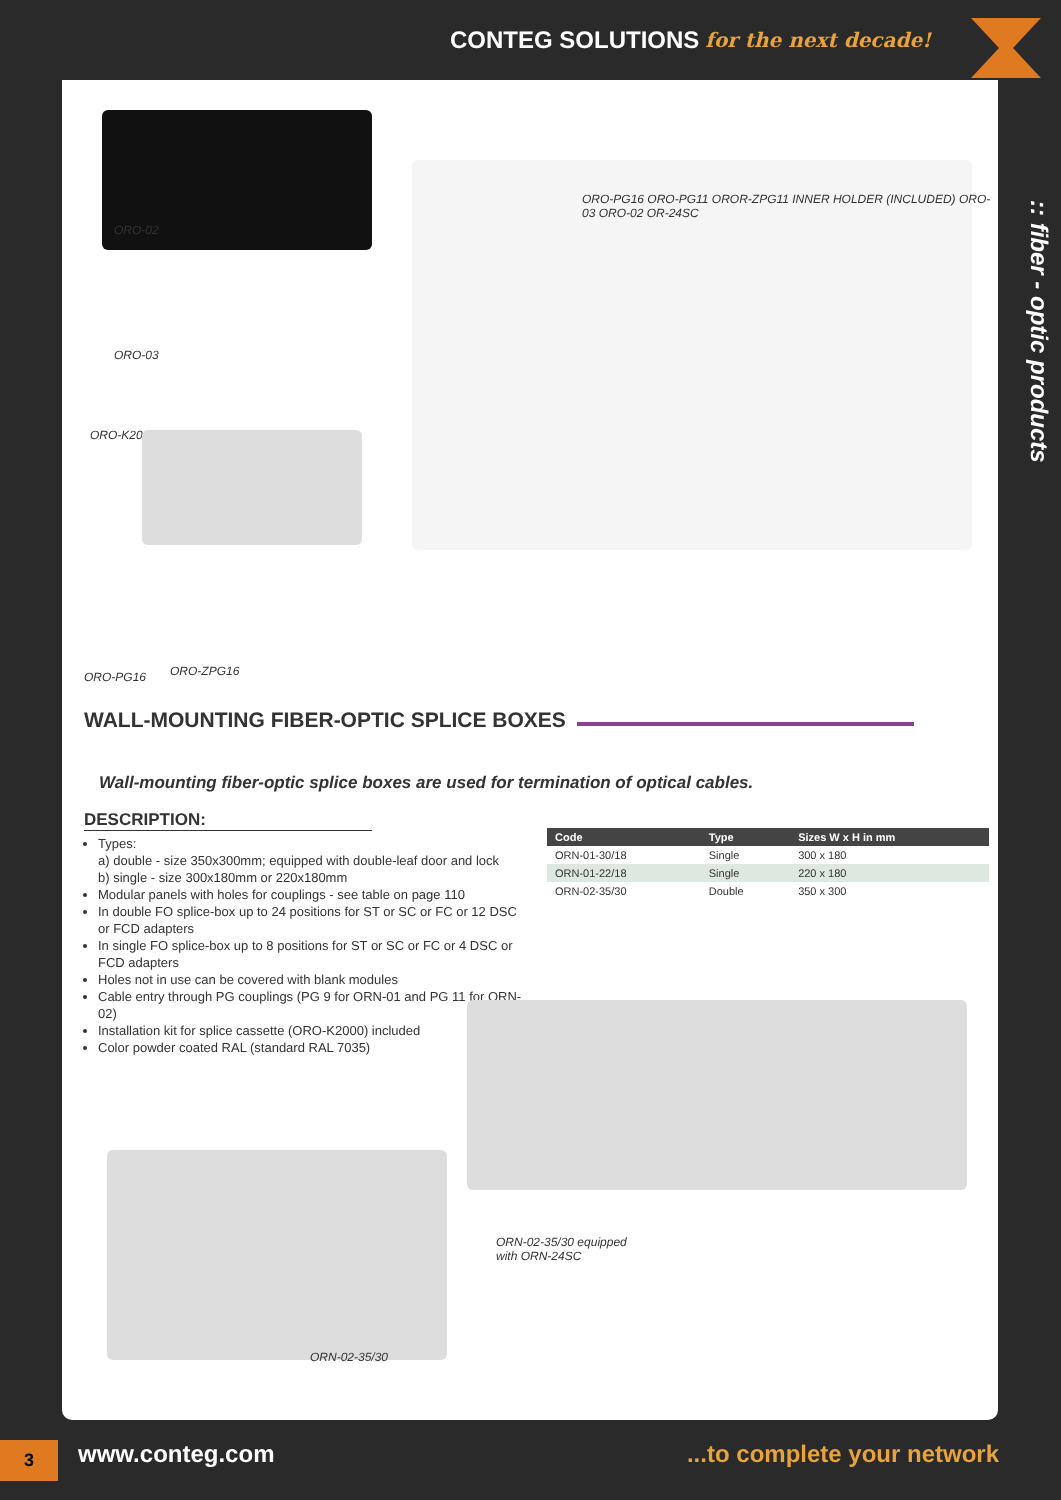CONTEG SOLUTIONS for the next decade!
ORO-02
ORO-03
ORO-K2000
ORO-PG16 ORO-PG11 OROR-ZPG11 INNER HOLDER (INCLUDED) ORO-03 ORO-02 OR-24SC
ORO-PG16 ORO-ZPG16
WALL-MOUNTING FIBER-OPTIC SPLICE BOXES
Wall-mounting fiber-optic splice boxes are used for termination of optical cables.
DESCRIPTION:
Types:
a) double - size 350x300mm; equipped with double-leaf door and lock
b) single - size 300x180mm or 220x180mm
Modular panels with holes for couplings - see table on page 110
In double FO splice-box up to 24 positions for ST or SC or FC or 12 DSC or FCD adapters
In single FO splice-box up to 8 positions for ST or SC or FC or 4 DSC or FCD adapters
Holes not in use can be covered with blank modules
Cable entry through PG couplings (PG 9 for ORN-01 and PG 11 for ORN-02)
Installation kit for splice cassette (ORO-K2000) included
Color powder coated RAL (standard RAL 7035)
| Code | Type | Sizes W x H in mm |
| --- | --- | --- |
| ORN-01-30/18 | Single | 300 x 180 |
| ORN-01-22/18 | Single | 220 x 180 |
| ORN-02-35/30 | Double | 350 x 300 |
ORN-02-35/30 equipped
with ORN-24SC
ORN-02-35/30
:: fiber - optic products
3 www.conteg.com...to complete your network